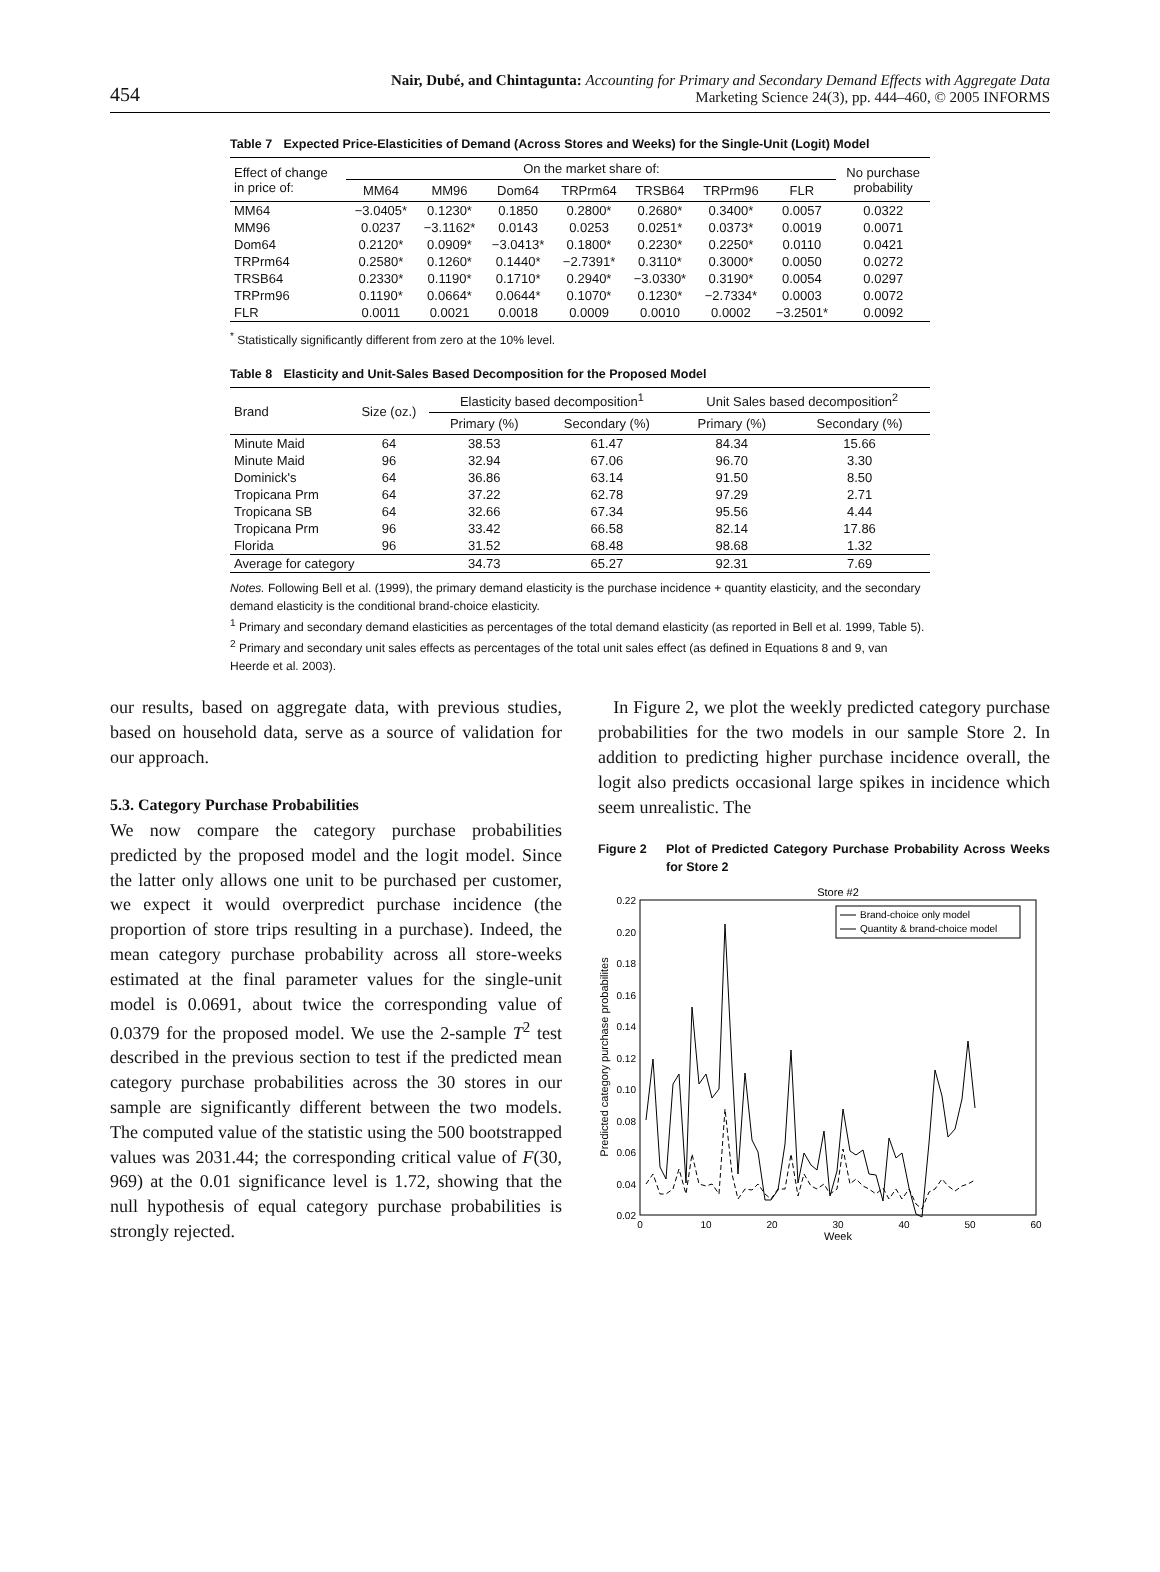454
Nair, Dubé, and Chintagunta: Accounting for Primary and Secondary Demand Effects with Aggregate Data
Marketing Science 24(3), pp. 444–460, © 2005 INFORMS
Table 7 Expected Price-Elasticities of Demand (Across Stores and Weeks) for the Single-Unit (Logit) Model
| Effect of change in price of: | On the market share of: | | | | | | | No purchase probability |
| --- | --- | --- | --- | --- | --- | --- | --- | --- |
| | MM64 | MM96 | Dom64 | TRPrm64 | TRSB64 | TRPrm96 | FLR | |
| MM64 | −3.0405* | 0.1230* | 0.1850 | 0.2800* | 0.2680* | 0.3400* | 0.0057 | 0.0322 |
| MM96 | 0.0237 | −3.1162* | 0.0143 | 0.0253 | 0.0251* | 0.0373* | 0.0019 | 0.0071 |
| Dom64 | 0.2120* | 0.0909* | −3.0413* | 0.1800* | 0.2230* | 0.2250* | 0.0110 | 0.0421 |
| TRPrm64 | 0.2580* | 0.1260* | 0.1440* | −2.7391* | 0.3110* | 0.3000* | 0.0050 | 0.0272 |
| TRSB64 | 0.2330* | 0.1190* | 0.1710* | 0.2940* | −3.0330* | 0.3190* | 0.0054 | 0.0297 |
| TRPrm96 | 0.1190* | 0.0664* | 0.0644* | 0.1070* | 0.1230* | −2.7334* | 0.0003 | 0.0072 |
| FLR | 0.0011 | 0.0021 | 0.0018 | 0.0009 | 0.0010 | 0.0002 | −3.2501* | 0.0092 |
<sup>*</sup> Statistically significantly different from zero at the 10% level.
Table 8 Elasticity and Unit-Sales Based Decomposition for the Proposed Model
| Brand | Size (oz.) | Elasticity based decomposition<sup>1</sup> | | Unit Sales based decomposition<sup>2</sup> | |
| --- | --- | --- | --- | --- | --- |
| | | Primary (%) | Secondary (%) | Primary (%) | Secondary (%) |
| Minute Maid | 64 | 38.53 | 61.47 | 84.34 | 15.66 |
| Minute Maid | 96 | 32.94 | 67.06 | 96.70 | 3.30 |
| Dominick's | 64 | 36.86 | 63.14 | 91.50 | 8.50 |
| Tropicana Prm | 64 | 37.22 | 62.78 | 97.29 | 2.71 |
| Tropicana SB | 64 | 32.66 | 67.34 | 95.56 | 4.44 |
| Tropicana Prm | 96 | 33.42 | 66.58 | 82.14 | 17.86 |
| Florida | 96 | 31.52 | 68.48 | 98.68 | 1.32 |
| Average for category | | 34.73 | 65.27 | 92.31 | 7.69 |
Notes. Following Bell et al. (1999), the primary demand elasticity is the purchase incidence + quantity elasticity, and the secondary demand elasticity is the conditional brand-choice elasticity.
<sup>1</sup> Primary and secondary demand elasticities as percentages of the total demand elasticity (as reported in Bell et al. 1999, Table 5).
<sup>2</sup> Primary and secondary unit sales effects as percentages of the total unit sales effect (as defined in Equations 8 and 9, van Heerde et al. 2003).
our results, based on aggregate data, with previous studies, based on household data, serve as a source of validation for our approach.
5.3. Category Purchase Probabilities
We now compare the category purchase probabilities predicted by the proposed model and the logit model. Since the latter only allows one unit to be purchased per customer, we expect it would overpredict purchase incidence (the proportion of store trips resulting in a purchase). Indeed, the mean category purchase probability across all store-weeks estimated at the final parameter values for the single-unit model is 0.0691, about twice the corresponding value of 0.0379 for the proposed model. We use the 2-sample T<sup>2</sup> test described in the previous section to test if the predicted mean category purchase probabilities across the 30 stores in our sample are significantly different between the two models. The computed value of the statistic using the 500 bootstrapped values was 2031.44; the corresponding critical value of F(30, 969) at the 0.01 significance level is 1.72, showing that the null hypothesis of equal category purchase probabilities is strongly rejected.
In Figure 2, we plot the weekly predicted category purchase probabilities for the two models in our sample Store 2. In addition to predicting higher purchase incidence overall, the logit also predicts occasional large spikes in incidence which seem unrealistic. The
Figure 2 Plot of Predicted Category Purchase Probability Across Weeks for Store 2
Store #2
0.22
0.20
0.18
0.16
0.14
0.12
0.10
0.08
0.06
0.04
0.02
0
10
20
30
40
50
60
Week
Predicted category purchase probabilites
Brand-choice only model
Quantity & brand-choice model